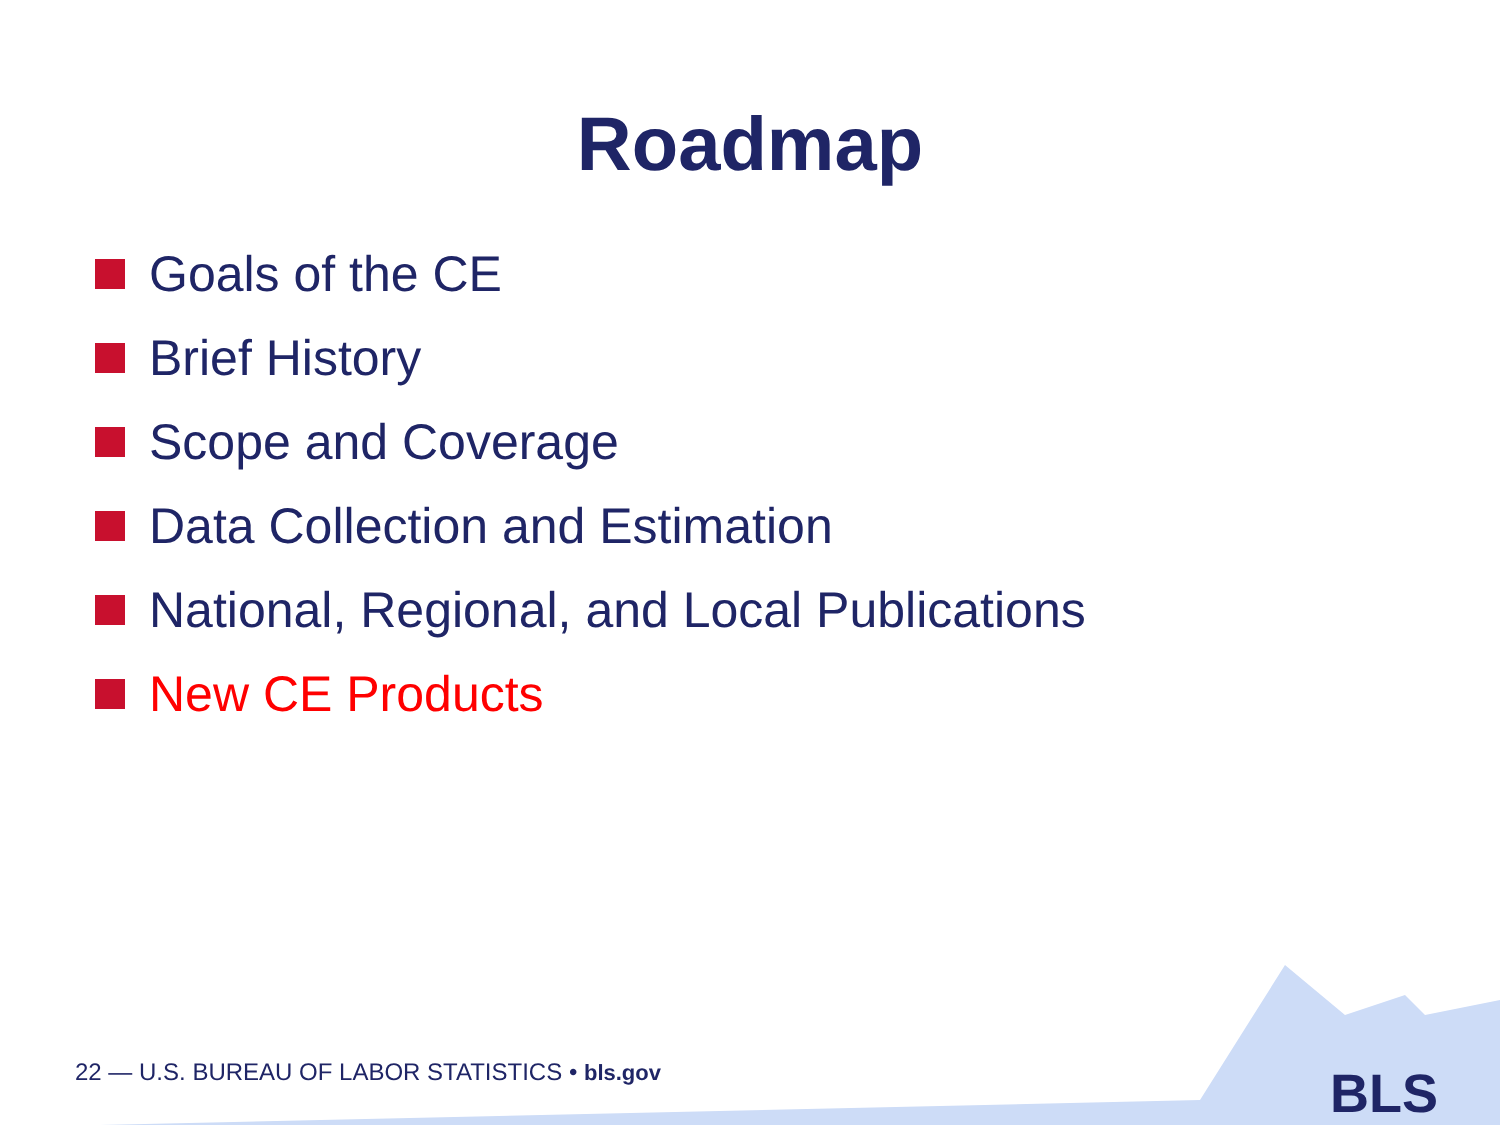Roadmap
Goals of the CE
Brief History
Scope and Coverage
Data Collection and Estimation
National, Regional, and Local Publications
New CE Products
22 — U.S. BUREAU OF LABOR STATISTICS • bls.gov
BLS